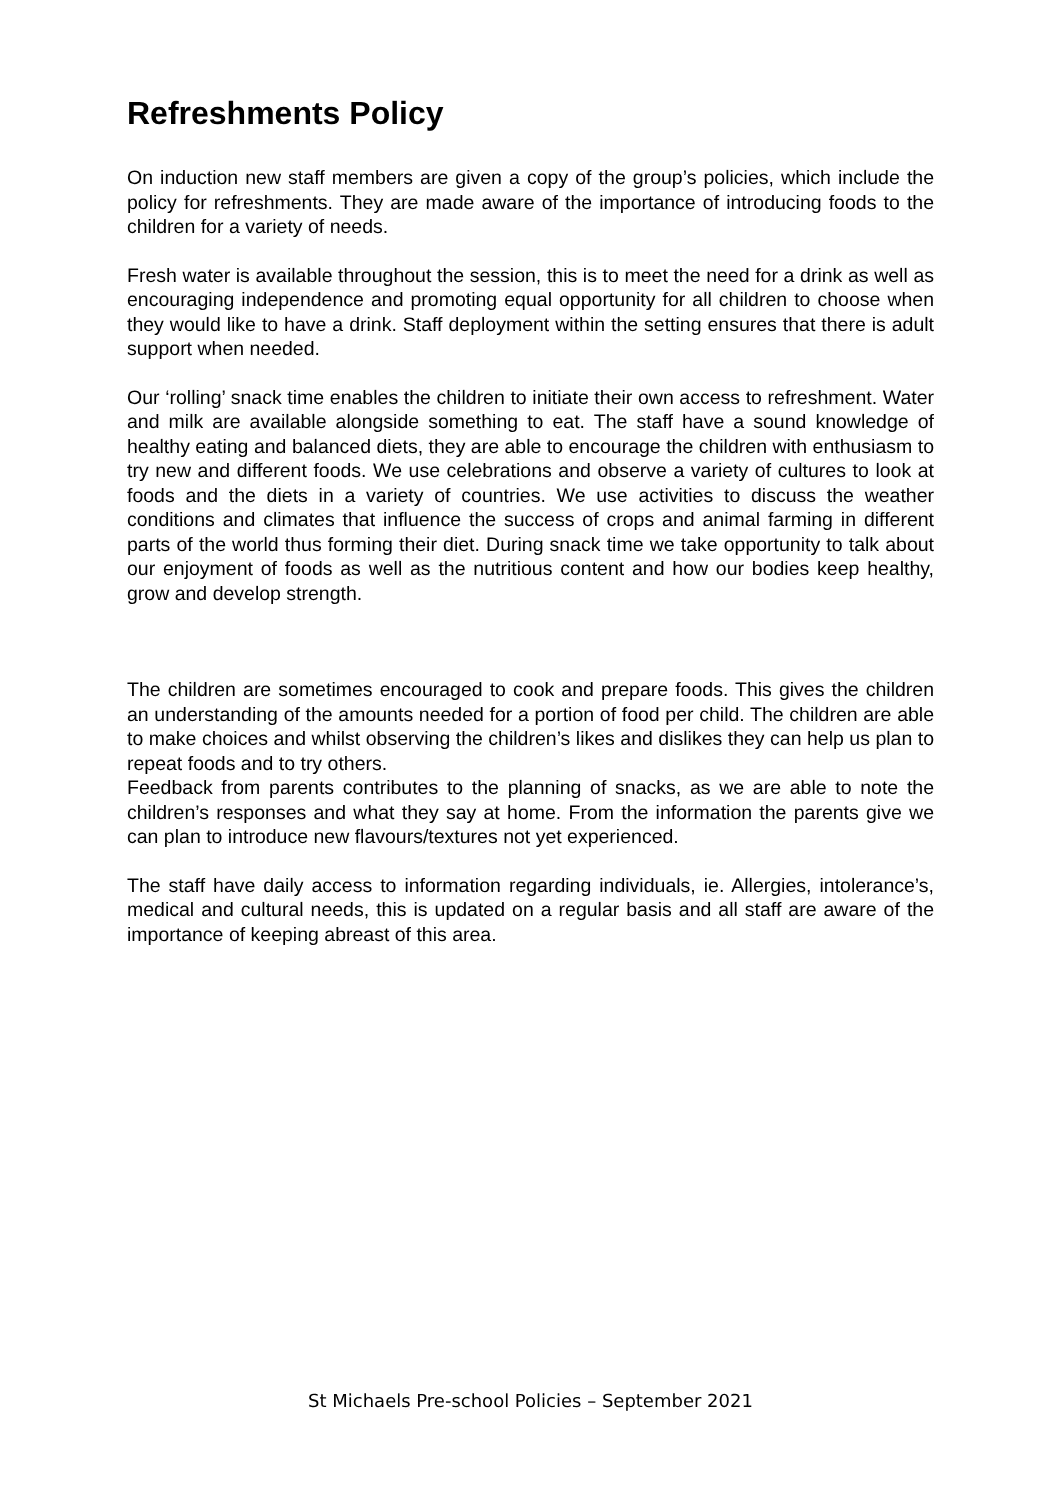Refreshments Policy
On induction new staff members are given a copy of the group’s policies, which include the policy for refreshments. They are made aware of the importance of introducing foods to the children for a variety of needs.
Fresh water is available throughout the session, this is to meet the need for a drink as well as encouraging independence and promoting equal opportunity for all children to choose when they would like to have a drink. Staff deployment within the setting ensures that there is adult support when needed.
Our ‘rolling’ snack time enables the children to initiate their own access to refreshment. Water and milk are available alongside something to eat. The staff have a sound knowledge of healthy eating and balanced diets, they are able to encourage the children with enthusiasm to try new and different foods. We use celebrations and observe a variety of cultures to look at foods and the diets in a variety of countries. We use activities to discuss the weather conditions and climates that influence the success of crops and animal farming in different parts of the world thus forming their diet. During snack time we take opportunity to talk about our enjoyment of foods as well as the nutritious content and how our bodies keep healthy, grow and develop strength.
The children are sometimes encouraged to cook and prepare foods. This gives the children an understanding of the amounts needed for a portion of food per child. The children are able to make choices and whilst observing the children’s likes and dislikes they can help us plan to repeat foods and to try others.
Feedback from parents contributes to the planning of snacks, as we are able to note the children’s responses and what they say at home. From the information the parents give we can plan to introduce new flavours/textures not yet experienced.
The staff have daily access to information regarding individuals, ie. Allergies, intolerance’s, medical and cultural needs, this is updated on a regular basis and all staff are aware of the importance of keeping abreast of this area.
St Michaels Pre-school Policies – September 2021